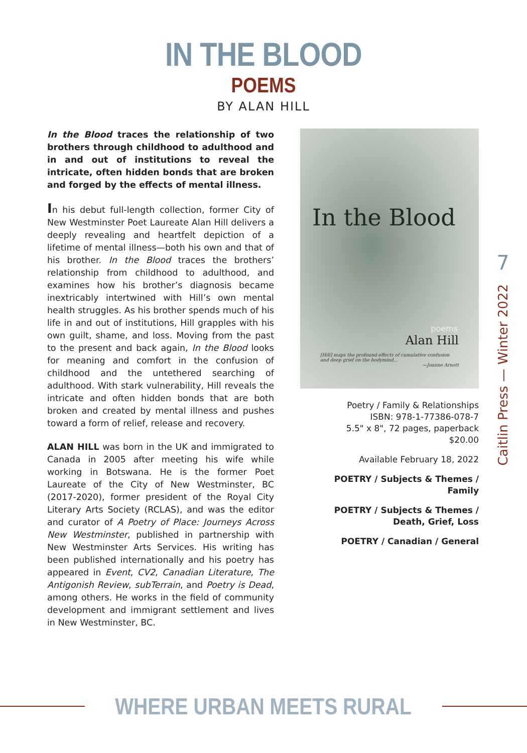IN THE BLOOD
POEMS
BY ALAN HILL
In the Blood traces the relationship of two brothers through childhood to adulthood and in and out of institutions to reveal the intricate, often hidden bonds that are broken and forged by the effects of mental illness.
In his debut full-length collection, former City of New Westminster Poet Laureate Alan Hill delivers a deeply revealing and heartfelt depiction of a lifetime of mental illness—both his own and that of his brother. In the Blood traces the brothers’ relationship from childhood to adulthood, and examines how his brother’s diagnosis became inextricably intertwined with Hill’s own mental health struggles. As his brother spends much of his life in and out of institutions, Hill grapples with his own guilt, shame, and loss. Moving from the past to the present and back again, In the Blood looks for meaning and comfort in the confusion of childhood and the untethered searching of adulthood. With stark vulnerability, Hill reveals the intricate and often hidden bonds that are both broken and created by mental illness and pushes toward a form of relief, release and recovery.
ALAN HILL was born in the UK and immigrated to Canada in 2005 after meeting his wife while working in Botswana. He is the former Poet Laureate of the City of New Westminster, BC (2017-2020), former president of the Royal City Literary Arts Society (RCLAS), and was the editor and curator of A Poetry of Place: Journeys Across New Westminster, published in partnership with New Westminster Arts Services. His writing has been published internationally and his poetry has appeared in Event, CV2, Canadian Literature, The Antigonish Review, subTerrain, and Poetry is Dead, among others. He works in the field of community development and immigrant settlement and lives in New Westminster, BC.
In the Blood
poems
Alan Hill
[Hill] maps the profound effects of cumulative confusion and deep grief on the bodymind...
—Joanne Arnott
Poetry / Family & Relationships
ISBN: 978-1-77386-078-7
5.5" x 8", 72 pages, paperback
$20.00
Available February 18, 2022
POETRY / Subjects & Themes / Family
POETRY / Subjects & Themes /
Death, Grief, Loss
POETRY / Canadian / General
7
Caitlin Press — Winter 2022
WHERE URBAN MEETS RURAL